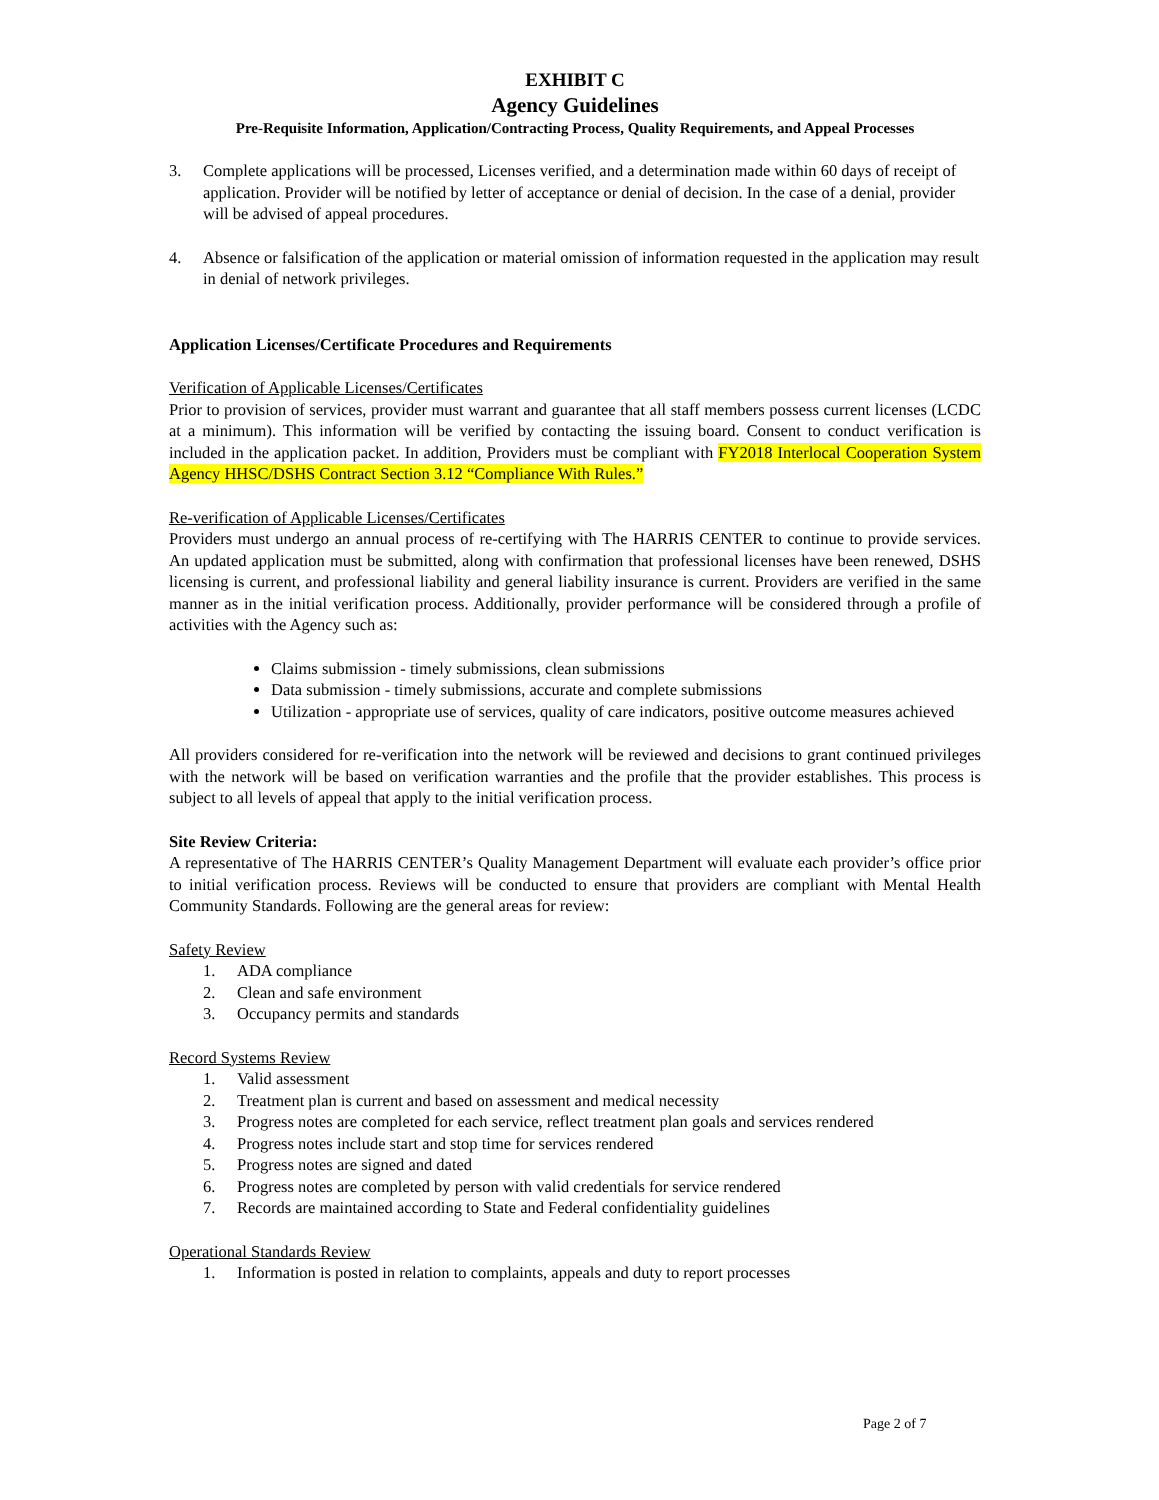EXHIBIT C
Agency Guidelines
Pre-Requisite Information, Application/Contracting Process, Quality Requirements, and Appeal Processes
3. Complete applications will be processed, Licenses verified, and a determination made within 60 days of receipt of application. Provider will be notified by letter of acceptance or denial of decision. In the case of a denial, provider will be advised of appeal procedures.
4. Absence or falsification of the application or material omission of information requested in the application may result in denial of network privileges.
Application Licenses/Certificate Procedures and Requirements
Verification of Applicable Licenses/Certificates
Prior to provision of services, provider must warrant and guarantee that all staff members possess current licenses (LCDC at a minimum). This information will be verified by contacting the issuing board. Consent to conduct verification is included in the application packet. In addition, Providers must be compliant with FY2018 Interlocal Cooperation System Agency HHSC/DSHS Contract Section 3.12 “Compliance With Rules.”
Re-verification of Applicable Licenses/Certificates
Providers must undergo an annual process of re-certifying with The HARRIS CENTER to continue to provide services. An updated application must be submitted, along with confirmation that professional licenses have been renewed, DSHS licensing is current, and professional liability and general liability insurance is current. Providers are verified in the same manner as in the initial verification process. Additionally, provider performance will be considered through a profile of activities with the Agency such as:
Claims submission - timely submissions, clean submissions
Data submission - timely submissions, accurate and complete submissions
Utilization - appropriate use of services, quality of care indicators, positive outcome measures achieved
All providers considered for re-verification into the network will be reviewed and decisions to grant continued privileges with the network will be based on verification warranties and the profile that the provider establishes. This process is subject to all levels of appeal that apply to the initial verification process.
Site Review Criteria:
A representative of The HARRIS CENTER’s Quality Management Department will evaluate each provider’s office prior to initial verification process. Reviews will be conducted to ensure that providers are compliant with Mental Health Community Standards. Following are the general areas for review:
Safety Review
1. ADA compliance
2. Clean and safe environment
3. Occupancy permits and standards
Record Systems Review
1. Valid assessment
2. Treatment plan is current and based on assessment and medical necessity
3. Progress notes are completed for each service, reflect treatment plan goals and services rendered
4. Progress notes include start and stop time for services rendered
5. Progress notes are signed and dated
6. Progress notes are completed by person with valid credentials for service rendered
7. Records are maintained according to State and Federal confidentiality guidelines
Operational Standards Review
1. Information is posted in relation to complaints, appeals and duty to report processes
Page 2 of 7